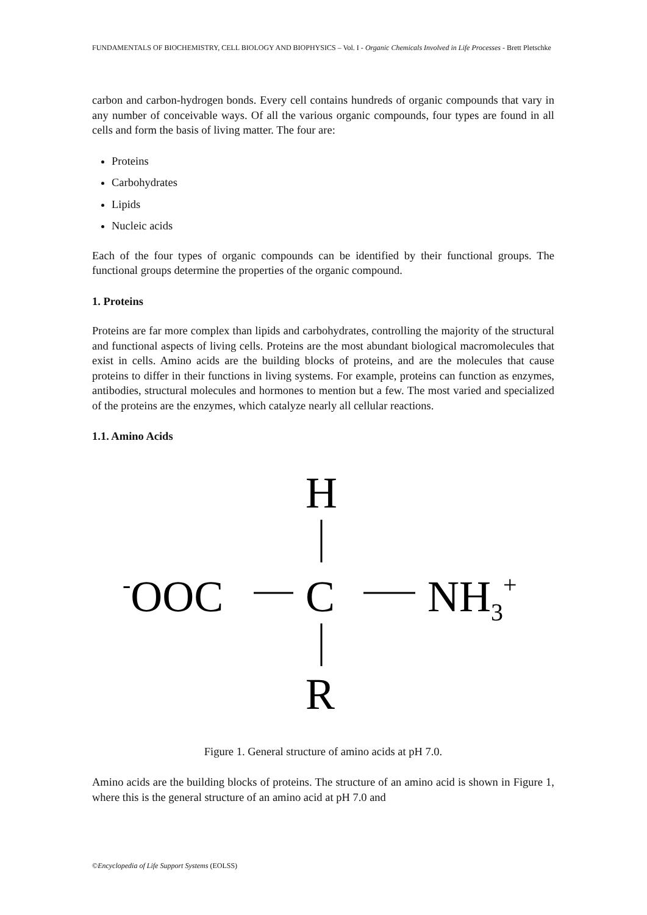FUNDAMENTALS OF BIOCHEMISTRY, CELL BIOLOGY AND BIOPHYSICS – Vol. I - Organic Chemicals Involved in Life Processes - Brett Pletschke
carbon and carbon-hydrogen bonds. Every cell contains hundreds of organic compounds that vary in any number of conceivable ways. Of all the various organic compounds, four types are found in all cells and form the basis of living matter. The four are:
Proteins
Carbohydrates
Lipids
Nucleic acids
Each of the four types of organic compounds can be identified by their functional groups. The functional groups determine the properties of the organic compound.
1. Proteins
Proteins are far more complex than lipids and carbohydrates, controlling the majority of the structural and functional aspects of living cells. Proteins are the most abundant biological macromolecules that exist in cells. Amino acids are the building blocks of proteins, and are the molecules that cause proteins to differ in their functions in living systems. For example, proteins can function as enzymes, antibodies, structural molecules and hormones to mention but a few. The most varied and specialized of the proteins are the enzymes, which catalyze nearly all cellular reactions.
1.1. Amino Acids
H
-OOC
C
NH3+
R
Figure 1. General structure of amino acids at pH 7.0.
Amino acids are the building blocks of proteins. The structure of an amino acid is shown in Figure 1, where this is the general structure of an amino acid at pH 7.0 and
©Encyclopedia of Life Support Systems (EOLSS)